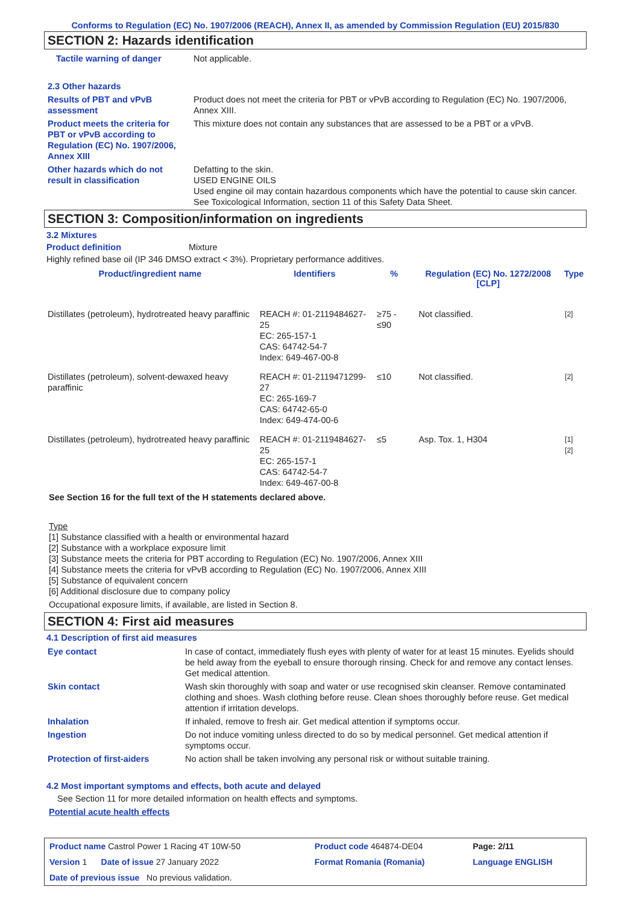Conforms to Regulation (EC) No. 1907/2006 (REACH), Annex II, as amended by Commission Regulation (EU) 2015/830
SECTION 2: Hazards identification
| Tactile warning of danger | Not applicable. |
| 2.3 Other hazards | |
| Results of PBT and vPvB assessment | Product does not meet the criteria for PBT or vPvB according to Regulation (EC) No. 1907/2006, Annex XIII. |
| Product meets the criteria for PBT or vPvB according to Regulation (EC) No. 1907/2006, Annex XIII | This mixture does not contain any substances that are assessed to be a PBT or a vPvB. |
| Other hazards which do not result in classification | Defatting to the skin. USED ENGINE OILS Used engine oil may contain hazardous components which have the potential to cause skin cancer. See Toxicological Information, section 11 of this Safety Data Sheet. |
SECTION 3: Composition/information on ingredients
3.2 Mixtures
Product definition Mixture
Highly refined base oil (IP 346 DMSO extract < 3%). Proprietary performance additives.
| Product/ingredient name | Identifiers | % | Regulation (EC) No. 1272/2008 [CLP] | Type |
| --- | --- | --- | --- | --- |
| Distillates (petroleum), hydrotreated heavy paraffinic | REACH #: 01-2119484627-25 EC: 265-157-1 CAS: 64742-54-7 Index: 649-467-00-8 | ≥75 - ≤90 | Not classified. | [2] |
| Distillates (petroleum), solvent-dewaxed heavy paraffinic | REACH #: 01-2119471299-27 EC: 265-169-7 CAS: 64742-65-0 Index: 649-474-00-6 | ≤10 | Not classified. | [2] |
| Distillates (petroleum), hydrotreated heavy paraffinic | REACH #: 01-2119484627-25 EC: 265-157-1 CAS: 64742-54-7 Index: 649-467-00-8 | ≤5 | Asp. Tox. 1, H304 | [1] [2] |
See Section 16 for the full text of the H statements declared above.
Type
[1] Substance classified with a health or environmental hazard
[2] Substance with a workplace exposure limit
[3] Substance meets the criteria for PBT according to Regulation (EC) No. 1907/2006, Annex XIII
[4] Substance meets the criteria for vPvB according to Regulation (EC) No. 1907/2006, Annex XIII
[5] Substance of equivalent concern
[6] Additional disclosure due to company policy
Occupational exposure limits, if available, are listed in Section 8.
SECTION 4: First aid measures
4.1 Description of first aid measures
| Eye contact | In case of contact, immediately flush eyes with plenty of water for at least 15 minutes. Eyelids should be held away from the eyeball to ensure thorough rinsing. Check for and remove any contact lenses. Get medical attention. |
| Skin contact | Wash skin thoroughly with soap and water or use recognised skin cleanser. Remove contaminated clothing and shoes. Wash clothing before reuse. Clean shoes thoroughly before reuse. Get medical attention if irritation develops. |
| Inhalation | If inhaled, remove to fresh air. Get medical attention if symptoms occur. |
| Ingestion | Do not induce vomiting unless directed to do so by medical personnel. Get medical attention if symptoms occur. |
| Protection of first-aiders | No action shall be taken involving any personal risk or without suitable training. |
4.2 Most important symptoms and effects, both acute and delayed
See Section 11 for more detailed information on health effects and symptoms.
Potential acute health effects
| Product name Castrol Power 1 Racing 4T 10W-50 | Product code 464874-DE04 | Page: 2/11 |
| Version 1 Date of issue 27 January 2022 | Format Romania (Romania) | Language ENGLISH |
| Date of previous issue No previous validation. | | |